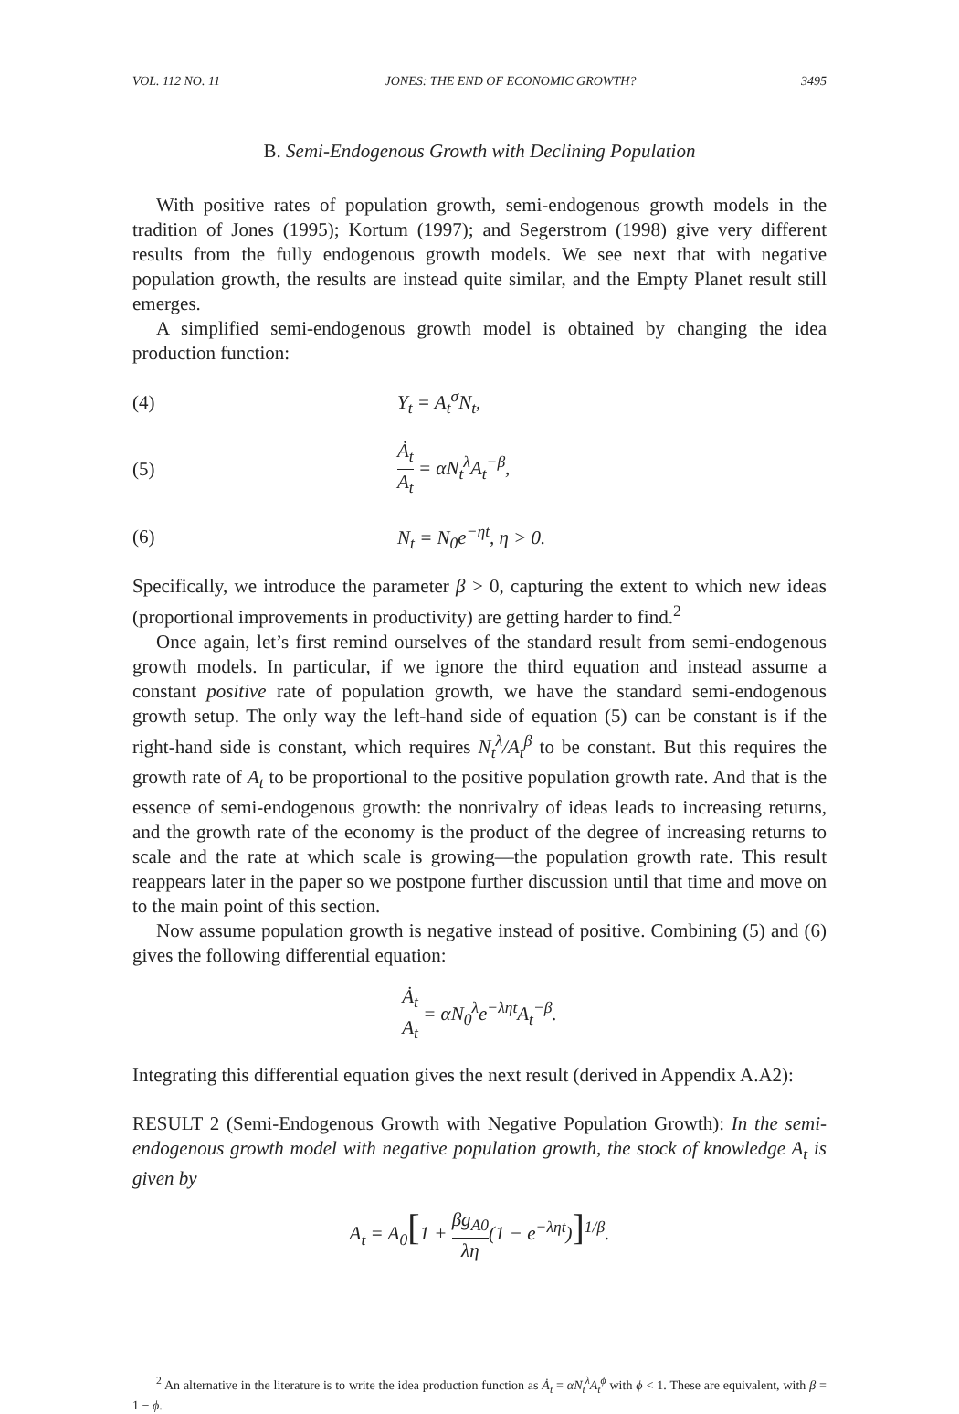VOL. 112 NO. 11 JONES: THE END OF ECONOMIC GROWTH? 3495
B. Semi-Endogenous Growth with Declining Population
With positive rates of population growth, semi-endogenous growth models in the tradition of Jones (1995); Kortum (1997); and Segerstrom (1998) give very different results from the fully endogenous growth models. We see next that with negative population growth, the results are instead quite similar, and the Empty Planet result still emerges.
A simplified semi-endogenous growth model is obtained by changing the idea production function:
(4) Y<sub>t</sub> = A<sub>t</sub><sup>σ</sup>N<sub>t</sub>,
(5) Ȧ<sub>t</sub> A<sub>t</sub> = αN<sub>t</sub><sup>λ</sup>A<sub>t</sub><sup>−β</sup>,
(6) N<sub>t</sub> = N<sub>0</sub>e<sup>−ηt</sup>, η > 0.
Specifically, we introduce the parameter β > 0, capturing the extent to which new ideas (proportional improvements in productivity) are getting harder to find.<sup>2</sup>
Once again, let’s first remind ourselves of the standard result from semi-endogenous growth models. In particular, if we ignore the third equation and instead assume a constant positive rate of population growth, we have the standard semi-endogenous growth setup. The only way the left-hand side of equation (5) can be constant is if the right-hand side is constant, which requires N<sub>t</sub><sup>λ</sup>/A<sub>t</sub><sup>β</sup> to be constant. But this requires the growth rate of A<sub>t</sub> to be proportional to the positive population growth rate. And that is the essence of semi-endogenous growth: the nonrivalry of ideas leads to increasing returns, and the growth rate of the economy is the product of the degree of increasing returns to scale and the rate at which scale is growing—the population growth rate. This result reappears later in the paper so we postpone further discussion until that time and move on to the main point of this section.
Now assume population growth is negative instead of positive. Combining (5) and (6) gives the following differential equation:
Ȧ<sub>t</sub> A<sub>t</sub> = αN<sub>0</sub><sup>λ</sup>e<sup>−ληt</sup>A<sub>t</sub><sup>−β</sup>.
Integrating this differential equation gives the next result (derived in Appendix A.A2):
RESULT 2 (Semi-Endogenous Growth with Negative Population Growth): In the semi-endogenous growth model with negative population growth, the stock of knowledge A<sub>t</sub> is given by
A<sub>t</sub> = A<sub>0</sub>[1 + βg<sub>A0</sub> λη(1 − e<sup>−ληt</sup>)]<sup>1/β</sup>.
<sup>2</sup> An alternative in the literature is to write the idea production function as Ȧ<sub>t</sub> = αN<sub>t</sub><sup>λ</sup>A<sub>t</sub><sup>ϕ</sup> with ϕ < 1. These are equivalent, with β = 1 − ϕ.